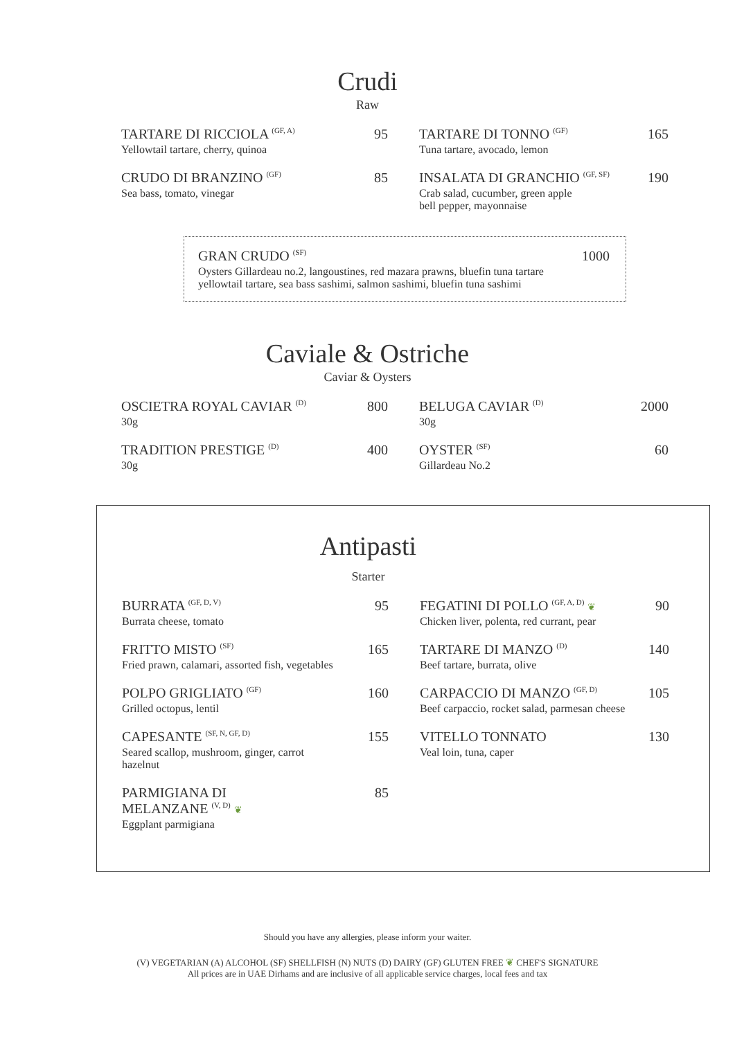Crudi
Raw
TARTARE DI RICCIOLA <sup>(GF, A)</sup>
Yellowtail tartare, cherry, quinoa
95
CRUDO DI BRANZINO <sup>(GF)</sup>
Sea bass, tomato, vinegar
85
TARTARE DI TONNO <sup>(GF)</sup>
Tuna tartare, avocado, lemon
165
INSALATA DI GRANCHIO <sup>(GF, SF)</sup>
Crab salad, cucumber, green apple
bell pepper, mayonnaise
190
GRAN CRUDO <sup>(SF)</sup> 1000
Oysters Gillardeau no.2, langoustines, red mazara prawns, bluefin tuna tartare
yellowtail tartare, sea bass sashimi, salmon sashimi, bluefin tuna sashimi
Caviale & Ostriche
Caviar & Oysters
OSCIETRA ROYAL CAVIAR <sup>(D)</sup>
30g
800
TRADITION PRESTIGE <sup>(D)</sup>
30g
400
BELUGA CAVIAR <sup>(D)</sup>
30g
2000
OYSTER <sup>(SF)</sup>
Gillardeau No.2
60
Antipasti
Starter
BURRATA <sup>(GF, D, V)</sup>
Burrata cheese, tomato
95
FRITTO MISTO <sup>(SF)</sup>
Fried prawn, calamari, assorted fish, vegetables
165
POLPO GRIGLIATO <sup>(GF)</sup>
Grilled octopus, lentil
160
CAPESANTE <sup>(SF, N, GF, D)</sup>
Seared scallop, mushroom, ginger, carrot
hazelnut
155
PARMIGIANA DI
MELANZANE <sup>(V, D)</sup> ❦
Eggplant parmigiana
85
FEGATINI DI POLLO <sup>(GF, A, D)</sup> ❦
Chicken liver, polenta, red currant, pear
90
TARTARE DI MANZO <sup>(D)</sup>
Beef tartare, burrata, olive
140
CARPACCIO DI MANZO <sup>(GF, D)</sup>
Beef carpaccio, rocket salad, parmesan cheese
105
VITELLO TONNATO
Veal loin, tuna, caper
130
Should you have any allergies, please inform your waiter.
(V) VEGETARIAN (A) ALCOHOL (SF) SHELLFISH (N) NUTS (D) DAIRY (GF) GLUTEN FREE ❦ CHEF'S SIGNATURE
All prices are in UAE Dirhams and are inclusive of all applicable service charges, local fees and tax